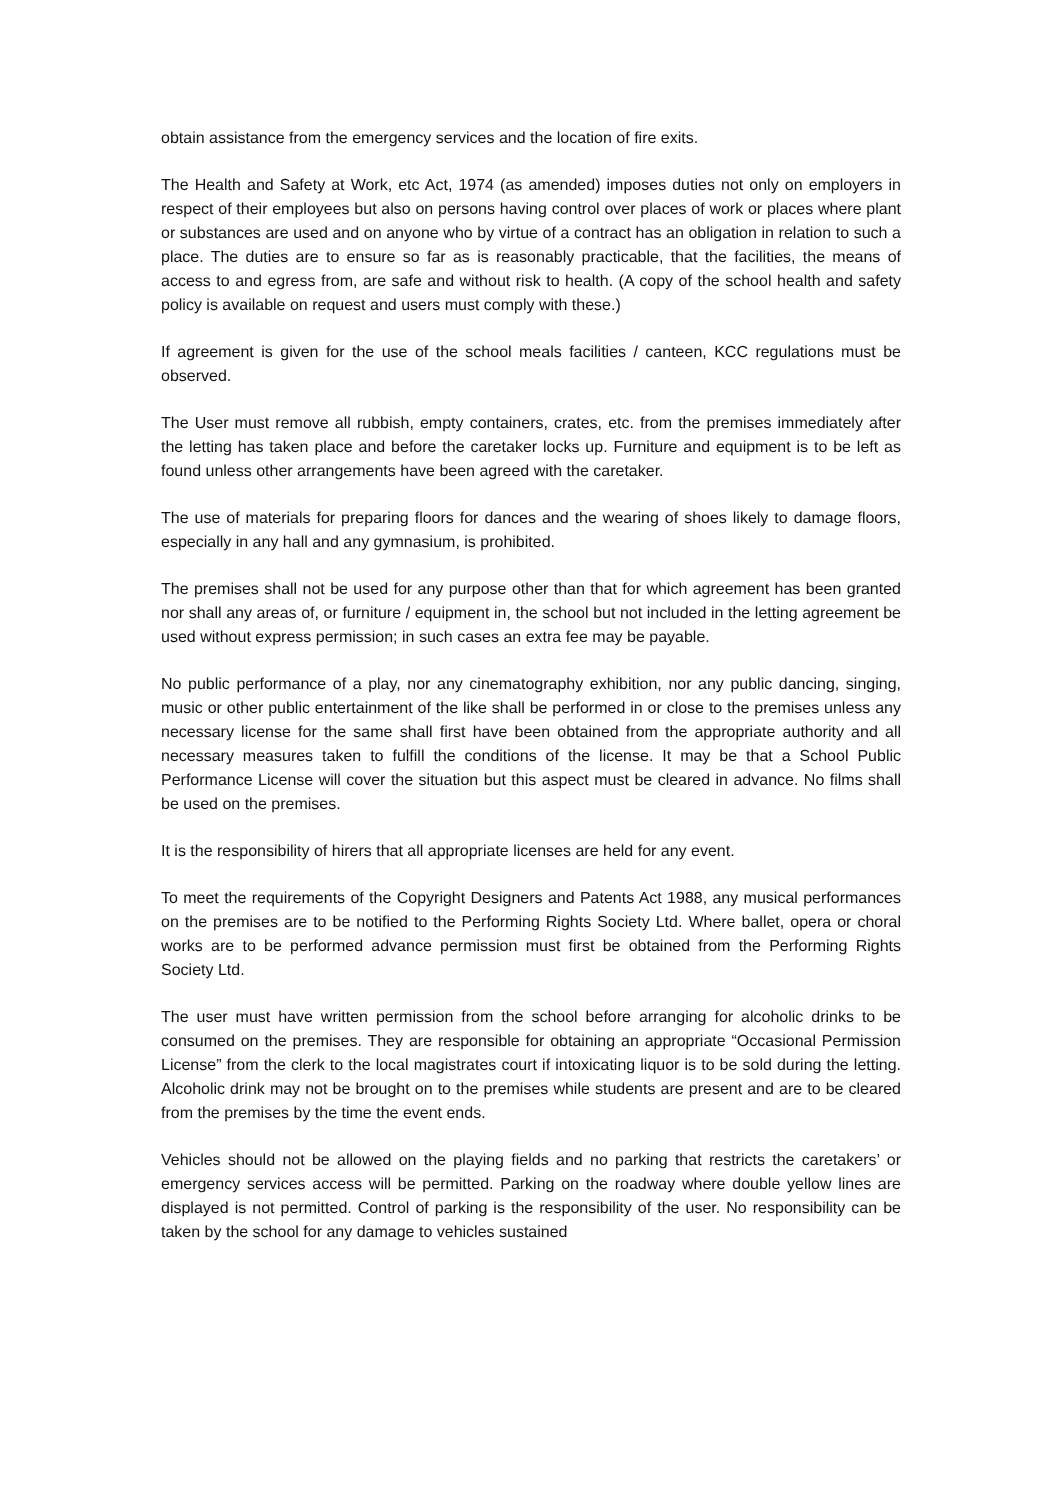obtain assistance from the emergency services and the location of fire exits.
The Health and Safety at Work, etc Act, 1974 (as amended) imposes duties not only on employers in respect of their employees but also on persons having control over places of work or places where plant or substances are used and on anyone who by virtue of a contract has an obligation in relation to such a place. The duties are to ensure so far as is reasonably practicable, that the facilities, the means of access to and egress from, are safe and without risk to health. (A copy of the school health and safety policy is available on request and users must comply with these.)
If agreement is given for the use of the school meals facilities / canteen, KCC regulations must be observed.
The User must remove all rubbish, empty containers, crates, etc. from the premises immediately after the letting has taken place and before the caretaker locks up. Furniture and equipment is to be left as found unless other arrangements have been agreed with the caretaker.
The use of materials for preparing floors for dances and the wearing of shoes likely to damage floors, especially in any hall and any gymnasium, is prohibited.
The premises shall not be used for any purpose other than that for which agreement has been granted nor shall any areas of, or furniture / equipment in, the school but not included in the letting agreement be used without express permission; in such cases an extra fee may be payable.
No public performance of a play, nor any cinematography exhibition, nor any public dancing, singing, music or other public entertainment of the like shall be performed in or close to the premises unless any necessary license for the same shall first have been obtained from the appropriate authority and all necessary measures taken to fulfill the conditions of the license. It may be that a School Public Performance License will cover the situation but this aspect must be cleared in advance. No films shall be used on the premises.
It is the responsibility of hirers that all appropriate licenses are held for any event.
To meet the requirements of the Copyright Designers and Patents Act 1988, any musical performances on the premises are to be notified to the Performing Rights Society Ltd. Where ballet, opera or choral works are to be performed advance permission must first be obtained from the Performing Rights Society Ltd.
The user must have written permission from the school before arranging for alcoholic drinks to be consumed on the premises. They are responsible for obtaining an appropriate “Occasional Permission License” from the clerk to the local magistrates court if intoxicating liquor is to be sold during the letting. Alcoholic drink may not be brought on to the premises while students are present and are to be cleared from the premises by the time the event ends.
Vehicles should not be allowed on the playing fields and no parking that restricts the caretakers’ or emergency services access will be permitted. Parking on the roadway where double yellow lines are displayed is not permitted. Control of parking is the responsibility of the user. No responsibility can be taken by the school for any damage to vehicles sustained